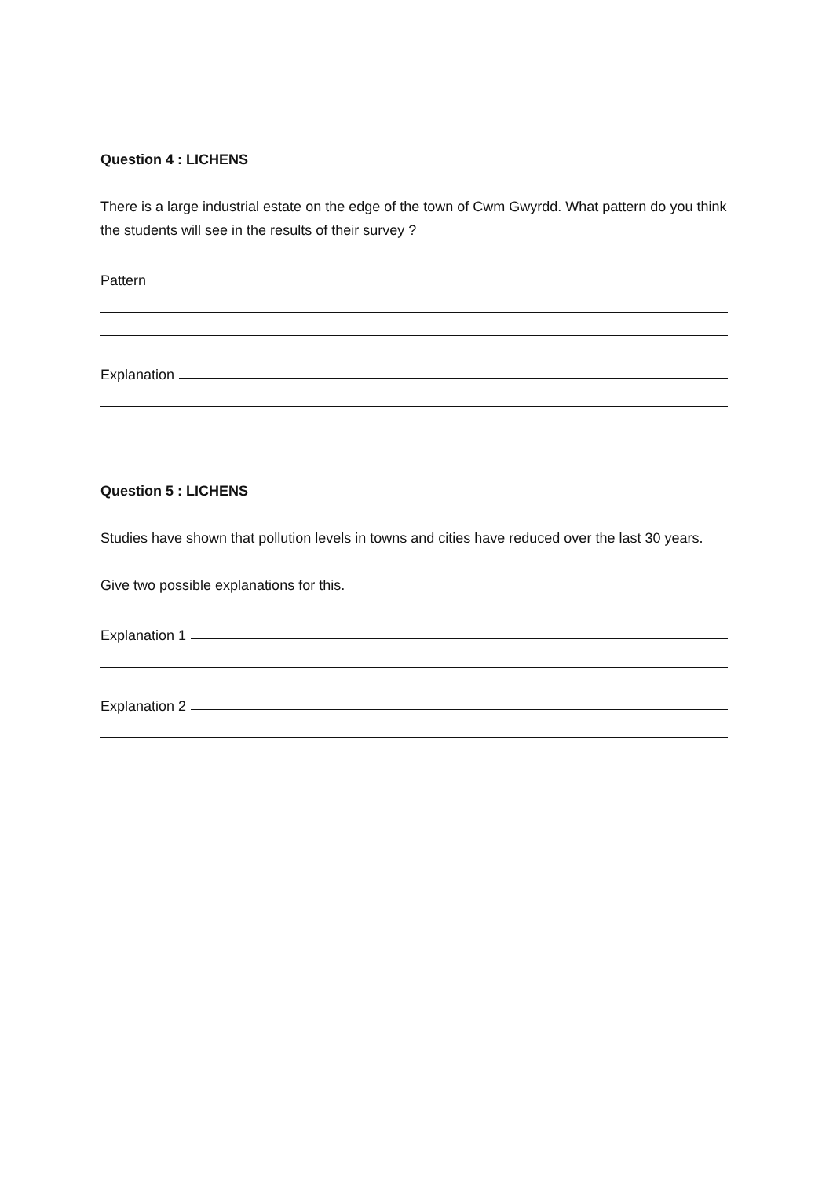Question 4 : LICHENS
There is a large industrial estate on the edge of the town of Cwm Gwyrdd. What pattern do you think the students will see in the results of their survey ?
Pattern
Explanation
Question 5 : LICHENS
Studies have shown that pollution levels in towns and cities have reduced over the last 30 years.
Give two possible explanations for this.
Explanation 1
Explanation 2